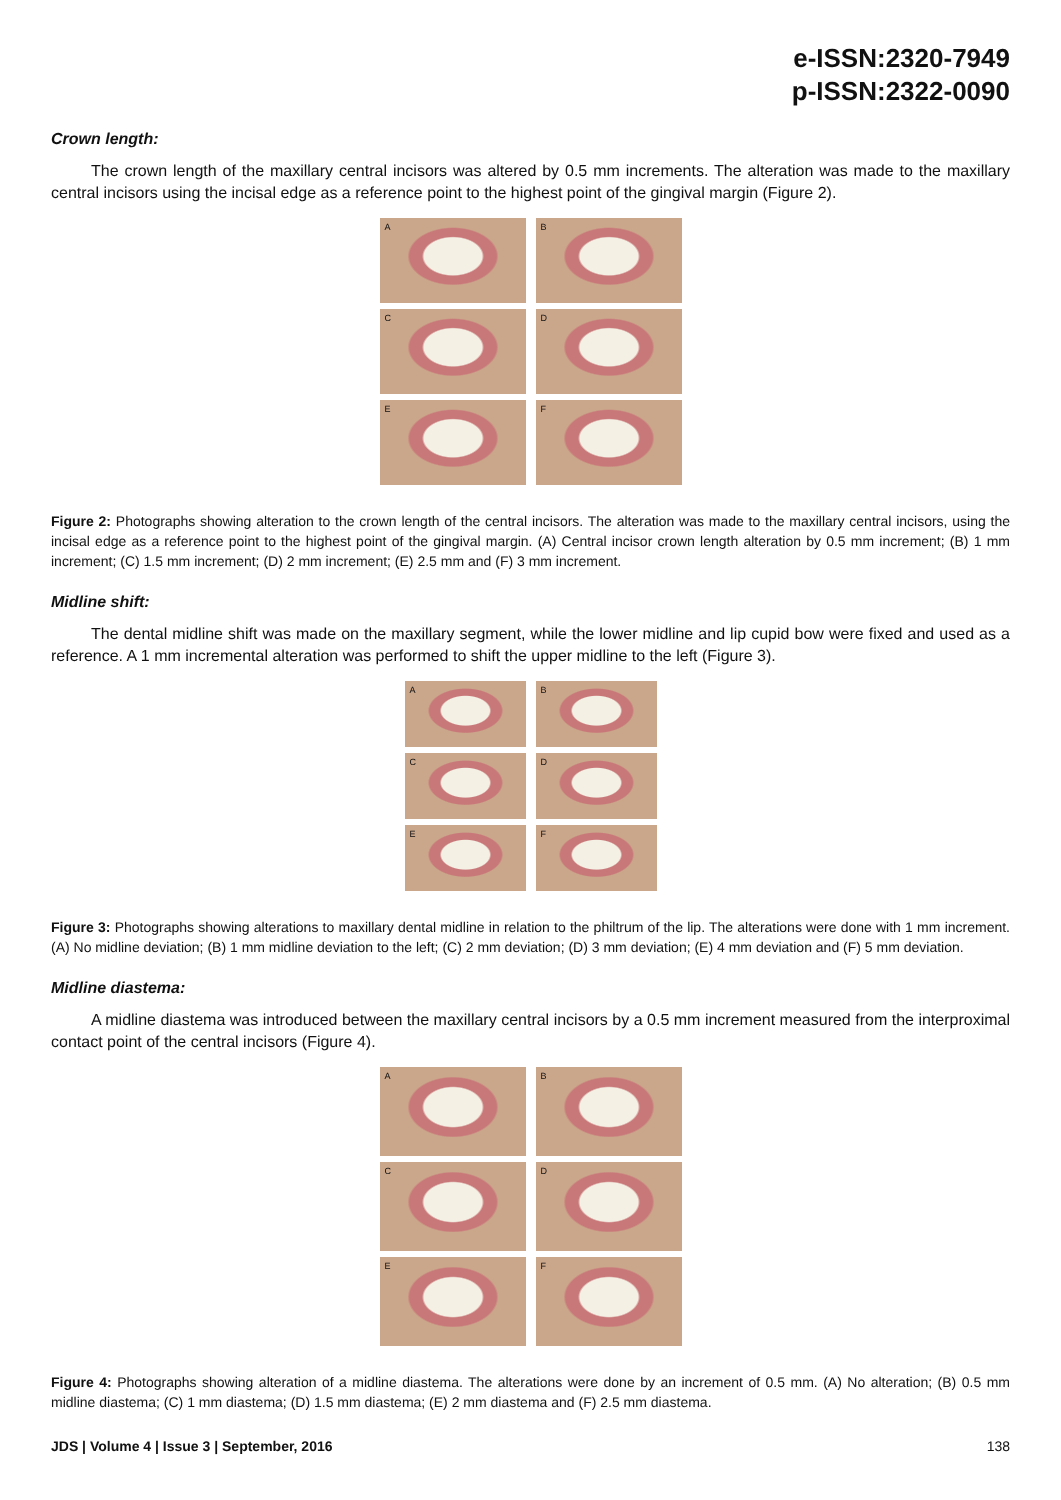e-ISSN:2320-7949
p-ISSN:2322-0090
Crown length:
The crown length of the maxillary central incisors was altered by 0.5 mm increments. The alteration was made to the maxillary central incisors using the incisal edge as a reference point to the highest point of the gingival margin (Figure 2).
A
B
C
D
E
F
Figure 2: Photographs showing alteration to the crown length of the central incisors. The alteration was made to the maxillary central incisors, using the incisal edge as a reference point to the highest point of the gingival margin. (A) Central incisor crown length alteration by 0.5 mm increment; (B) 1 mm increment; (C) 1.5 mm increment; (D) 2 mm increment; (E) 2.5 mm and (F) 3 mm increment.
Midline shift:
The dental midline shift was made on the maxillary segment, while the lower midline and lip cupid bow were fixed and used as a reference. A 1 mm incremental alteration was performed to shift the upper midline to the left (Figure 3).
A
B
C
D
E
F
Figure 3: Photographs showing alterations to maxillary dental midline in relation to the philtrum of the lip. The alterations were done with 1 mm increment. (A) No midline deviation; (B) 1 mm midline deviation to the left; (C) 2 mm deviation; (D) 3 mm deviation; (E) 4 mm deviation and (F) 5 mm deviation.
Midline diastema:
A midline diastema was introduced between the maxillary central incisors by a 0.5 mm increment measured from the interproximal contact point of the central incisors (Figure 4).
A
B
C
D
E
F
Figure 4: Photographs showing alteration of a midline diastema. The alterations were done by an increment of 0.5 mm. (A) No alteration; (B) 0.5 mm midline diastema; (C) 1 mm diastema; (D) 1.5 mm diastema; (E) 2 mm diastema and (F) 2.5 mm diastema.
JDS | Volume 4 | Issue 3 | September, 2016 138